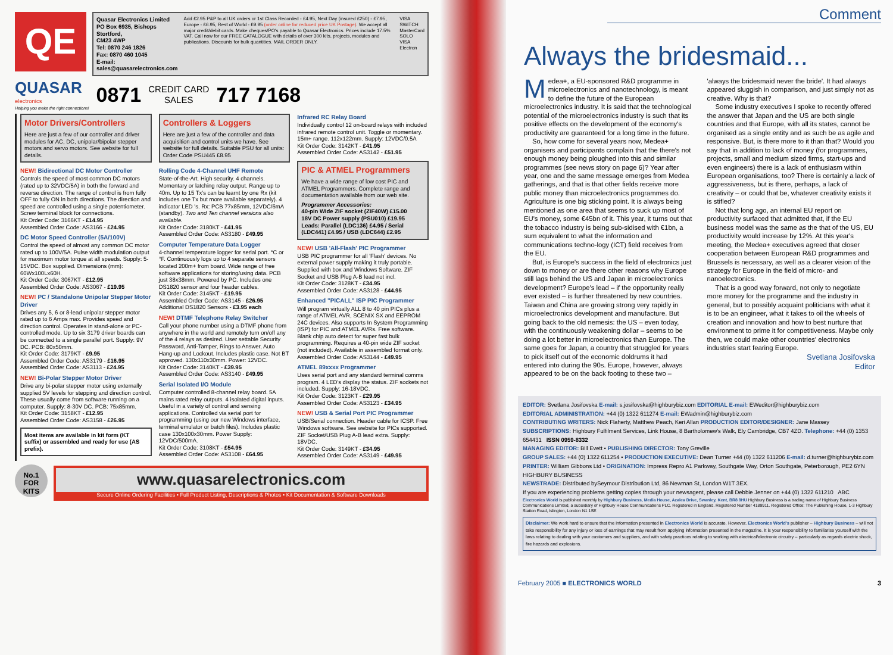QE
Quasar Electronics Limited
PO Box 6935, Bishops Stortford,
CM23 4WP
Tel: 0870 246 1826
Fax: 0870 460 1045
E-mail: sales@quasarelectronics.com
Add £2.95 P&P to all UK orders or 1st Class Recorded - £4.95, Next Day (insured £250) - £7.95, Europe - £6.95, Rest of World - £9.95 (order online for reduced price UK Postage). We accept all major credit/debit cards. Make cheques/PO's payable to Quasar Electronics. Prices include 17.5% VAT. Call now for our FREE CATALOGUE with details of over 300 kits, projects, modules and publications. Discounts for bulk quantities. MAIL ORDER ONLY.
VISA SWITCH MasterCard SOLO VISA Electron
QUASAR
electronics
Helping you make the right connections!
0871 CREDIT CARD
SALES 717 7168
Motor Drivers/Controllers
Here are just a few of our controller and driver modules for AC, DC, unipolar/bipolar stepper motors and servo motors. See website for full details.
NEW! Bidirectional DC Motor Controller
Controls the speed of most common DC motors (rated up to 32VDC/5A) in both the forward and reverse direction. The range of control is from fully OFF to fully ON in both directions. The direction and speed are controlled using a single potentiometer. Screw terminal block for connections.
Kit Order Code: 3166KT - £14.95
Assembled Order Code: AS3166 - £24.95
DC Motor Speed Controller (5A/100V)
Control the speed of almost any common DC motor rated up to 100V/5A. Pulse width modulation output for maximum motor torque at all speeds. Supply: 5-15VDC. Box supplied. Dimensions (mm): 60Wx100Lx60H.
Kit Order Code: 3067KT - £12.95
Assembled Order Code: AS3067 - £19.95
NEW! PC / Standalone Unipolar Stepper Motor Driver
Drives any 5, 6 or 8-lead unipolar stepper motor rated up to 6 Amps max. Provides speed and direction control. Operates in stand-alone or PC-controlled mode. Up to six 3179 driver boards can be connected to a single parallel port. Supply: 9V DC. PCB: 80x50mm.
Kit Order Code: 3179KT - £9.95
Assembled Order Code: AS3179 - £16.95
Assembled Order Code: AS3113 - £24.95
NEW! Bi-Polar Stepper Motor Driver
Drive any bi-polar stepper motor using externally supplied 5V levels for stepping and direction control. These usually come from software running on a computer. Supply: 8-30V DC. PCB: 75x85mm.
Kit Order Code: 3158KT - £12.95
Assembled Order Code: AS3158 - £26.95
Most items are available in kit form (KT suffix) or assembled and ready for use (AS prefix).
Controllers & Loggers
Here are just a few of the controller and data acquisition and control units we have. See website for full details. Suitable PSU for all units: Order Code PSU445 £8.95
Rolling Code 4-Channel UHF Remote
State-of-the-Art. High security. 4 channels. Momentary or latching relay output. Range up to 40m. Up to 15 Tx's can be learnt by one Rx (kit includes one Tx but more available separately). 4 indicator LED 's. Rx: PCB 77x85mm, 12VDC/6mA (standby). Two and Ten channel versions also available.
Kit Order Code: 3180KT - £41.95
Assembled Order Code: AS3180 - £49.95
Computer Temperature Data Logger
4-channel temperature logger for serial port. °C or °F. Continuously logs up to 4 separate sensors located 200m+ from board. Wide range of free software applications for storing/using data. PCB just 38x38mm. Powered by PC. Includes one DS1820 sensor and four header cables.
Kit Order Code: 3145KT - £19.95
Assembled Order Code: AS3145 - £26.95
Additional DS1820 Sensors - £3.95 each
NEW! DTMF Telephone Relay Switcher
Call your phone number using a DTMF phone from anywhere in the world and remotely turn on/off any of the 4 relays as desired. User settable Security Password, Anti-Tamper, Rings to Answer, Auto Hang-up and Lockout. Includes plastic case. Not BT approved. 130x110x30mm. Power: 12VDC.
Kit Order Code: 3140KT - £39.95
Assembled Order Code: AS3140 - £49.95
Serial Isolated I/O Module
Computer controlled 8-channel relay board. 5A mains rated relay outputs. 4 isolated digital inputs. Useful in a variety of control and sensing applications. Controlled via serial port for programming (using our new Windows interface, terminal emulator or batch files). Includes plastic case 130x100x30mm. Power Supply: 12VDC/500mA.
Kit Order Code: 3108KT - £54.95
Assembled Order Code: AS3108 - £64.95
Infrared RC Relay Board
Individually control 12 on-board relays with included infrared remote control unit. Toggle or momentary. 15m+ range. 112x122mm. Supply: 12VDC/0.5A
Kit Order Code: 3142KT - £41.95
Assembled Order Code: AS3142 - £51.95
PIC & ATMEL Programmers
We have a wide range of low cost PIC and ATMEL Programmers. Complete range and documentation available from our web site.
Programmer Accessories:
40-pin Wide ZIF socket (ZIF40W) £15.00
18V DC Power supply (PSU010) £19.95
Leads: Parallel (LDC136) £4.95 / Serial (LDC441) £4.95 / USB (LDC644) £2.95
NEW! USB 'All-Flash' PIC Programmer
USB PIC programmer for all 'Flash' devices. No external power supply making it truly portable. Supplied with box and Windows Software. ZIF Socket and USB Plug A-B lead not incl.
Kit Order Code: 3128KT - £34.95
Assembled Order Code: AS3128 - £44.95
Enhanced "PICALL" ISP PIC Programmer
Will program virtually ALL 8 to 40 pin PICs plus a range of ATMEL AVR, SCENIX SX and EEPROM 24C devices. Also supports In System Programming (ISP) for PIC and ATMEL AVRs. Free software. Blank chip auto detect for super fast bulk programming. Requires a 40-pin wide ZIF socket (not included). Available in assembled format only.
Assembled Order Code: AS3144 - £49.95
ATMEL 89xxxx Programmer
Uses serial port and any standard terminal comms program. 4 LED's display the status. ZIF sockets not included. Supply: 16-18VDC.
Kit Order Code: 3123KT - £29.95
Assembled Order Code: AS3123 - £34.95
NEW! USB & Serial Port PIC Programmer
USB/Serial connection. Header cable for ICSP. Free Windows software. See website for PICs supported. ZIF Socket/USB Plug A-B lead extra. Supply: 18VDC.
Kit Order Code: 3149KT - £34.95
Assembled Order Code: AS3149 - £49.95
No.1
FOR KITS
www.quasarelectronics.com
Secure Online Ordering Facilities • Full Product Listing, Descriptions & Photos • Kit Documentation & Software Downloads
Comment
Always the bridesmaid...
Medea+, a EU-sponsored R&D programme in microelectronics and nanotechnology, is meant to define the future of the European microelectronics industry. It is said that the technological potential of the microelectronics industry is such that its positive effects on the development of the economy's productivity are guaranteed for a long time in the future.
So, how come for several years now, Medea+ organisers and participants complain that the there's not enough money being ploughed into this and similar programmes (see news story on page 6)? Year after year, one and the same message emerges from Medea gatherings, and that is that other fields receive more public money than microelectronics programmes do. Agriculture is one big sticking point. It is always being mentioned as one area that seems to suck up most of EU's money, some €45bn of it. This year, it turns out that the tobacco industry is being sub-sidised with €1bn, a sum equivalent to what the information and communications techno-logy (ICT) field receives from the EU.
But, is Europe's success in the field of electronics just down to money or are there other reasons why Europe still lags behind the US and Japan in microelectronics development? Europe's lead – if the opportunity really ever existed – is further threatened by new countries. Taiwan and China are growing strong very rapidly in microelectronics development and manufacture. But going back to the old nemesis: the US – even today, with the continuously weakening dollar – seems to be doing a lot better in microelectronics than Europe. The same goes for Japan, a country that struggled for years to pick itself out of the economic doldrums it had entered into during the 90s. Europe, however, always appeared to be on the back footing to these two – 'always the bridesmaid never the bride'. It had always appeared sluggish in comparison, and just simply not as creative. Why is that?
Some industry executives I spoke to recently offered the answer that Japan and the US are both single countries and that Europe, with all its states, cannot be organised as a single entity and as such be as agile and responsive. But, is there more to it than that? Would you say that in addition to lack of money (for programmes, projects, small and medium sized firms, start-ups and even engineers) there is a lack of enthusiasm within European organisations, too? There is certainly a lack of aggressiveness, but is there, perhaps, a lack of creativity – or could that be, whatever creativity exists it is stifled?
Not that long ago, an internal EU report on productivity surfaced that admitted that, if the EU business model was the same as the that of the US, EU productivity would increase by 12%. At this year's meeting, the Medea+ executives agreed that closer cooperation between European R&D programmes and Brussels is necessary, as well as a clearer vision of the strategy for Europe in the field of micro- and nanoelectronics.
That is a good way forward, not only to negotiate more money for the programme and the industry in general, but to possibly acquaint politicians with what it is to be an engineer, what it takes to oil the wheels of creation and innovation and how to best nurture that environment to prime it for competitiveness. Maybe only then, we could make other countries' electronics industries start fearing Europe.
Svetlana Josifovska
Editor
EDITOR: Svetlana Josifovska E-mail: s.josifovska@highburybiz.com EDITORIAL E-mail: EWeditor@highburybiz.com
EDITORIAL ADMINISTRATION: +44 (0) 1322 611274 E-mail: EWadmin@highburybiz.com
CONTRIBUTING WRITERS: Nick Flaherty, Matthew Peach, Keri Allan PRODUCTION EDITOR/DESIGNER: Jane Massey
SUBSCRIPTIONS: Highbury Fulfilment Services, Link House, 8 Bartholomew's Walk, Ely Cambridge, CB7 4ZD. Telephone: +44 (0) 1353 654431 ISSN 0959-8332
MANAGING EDITOR: Bill Evett • PUBLISHING DIRECTOR: Tony Greville
GROUP SALES: +44 (0) 1322 611254 • PRODUCTION EXECUTIVE: Dean Turner +44 (0) 1322 611206 E-mail: d.turner@highburybiz.com
PRINTER: William Gibbons Ltd • ORIGINATION: Impress Repro A1 Parkway, Southgate Way, Orton Southgate, Peterborough, PE2 6YN HIGHBURY BUSINESS
NEWSTRADE: Distributed bySeymour Distribution Ltd, 86 Newman St, London W1T 3EX.
If you are experiencing problems getting copies through your newsagent, please call Debbie Jenner on +44 (0) 1322 611210 ABC
Electronics World is published monthly by Highbury Business, Media House, Azalea Drive, Swanley, Kent, BR8 8HU Highbury Business is a trading name of Highbury Business Communications Limited, a subsidiary of Highbury House Communications PLC. Registered in England. Registered Number 4189911. Registered Office: The Publishing House, 1-3 Highbury Station Road, Islington, London N1 1SE
Disclaimer: We work hard to ensure that the information presented in Electronics World is accurate. However, Electronics World's publisher – Highbury Business – will not take responsibility for any injury or loss of earnings that may result from applying information presented in the magazine. It is your responsibility to familiarise yourself with the laws relating to dealing with your customers and suppliers, and with safety practices relating to working with electrical/electronic circuitry – particularly as regards electric shock, fire hazards and explosions.
February 2005 ■ ELECTRONICS WORLD 3